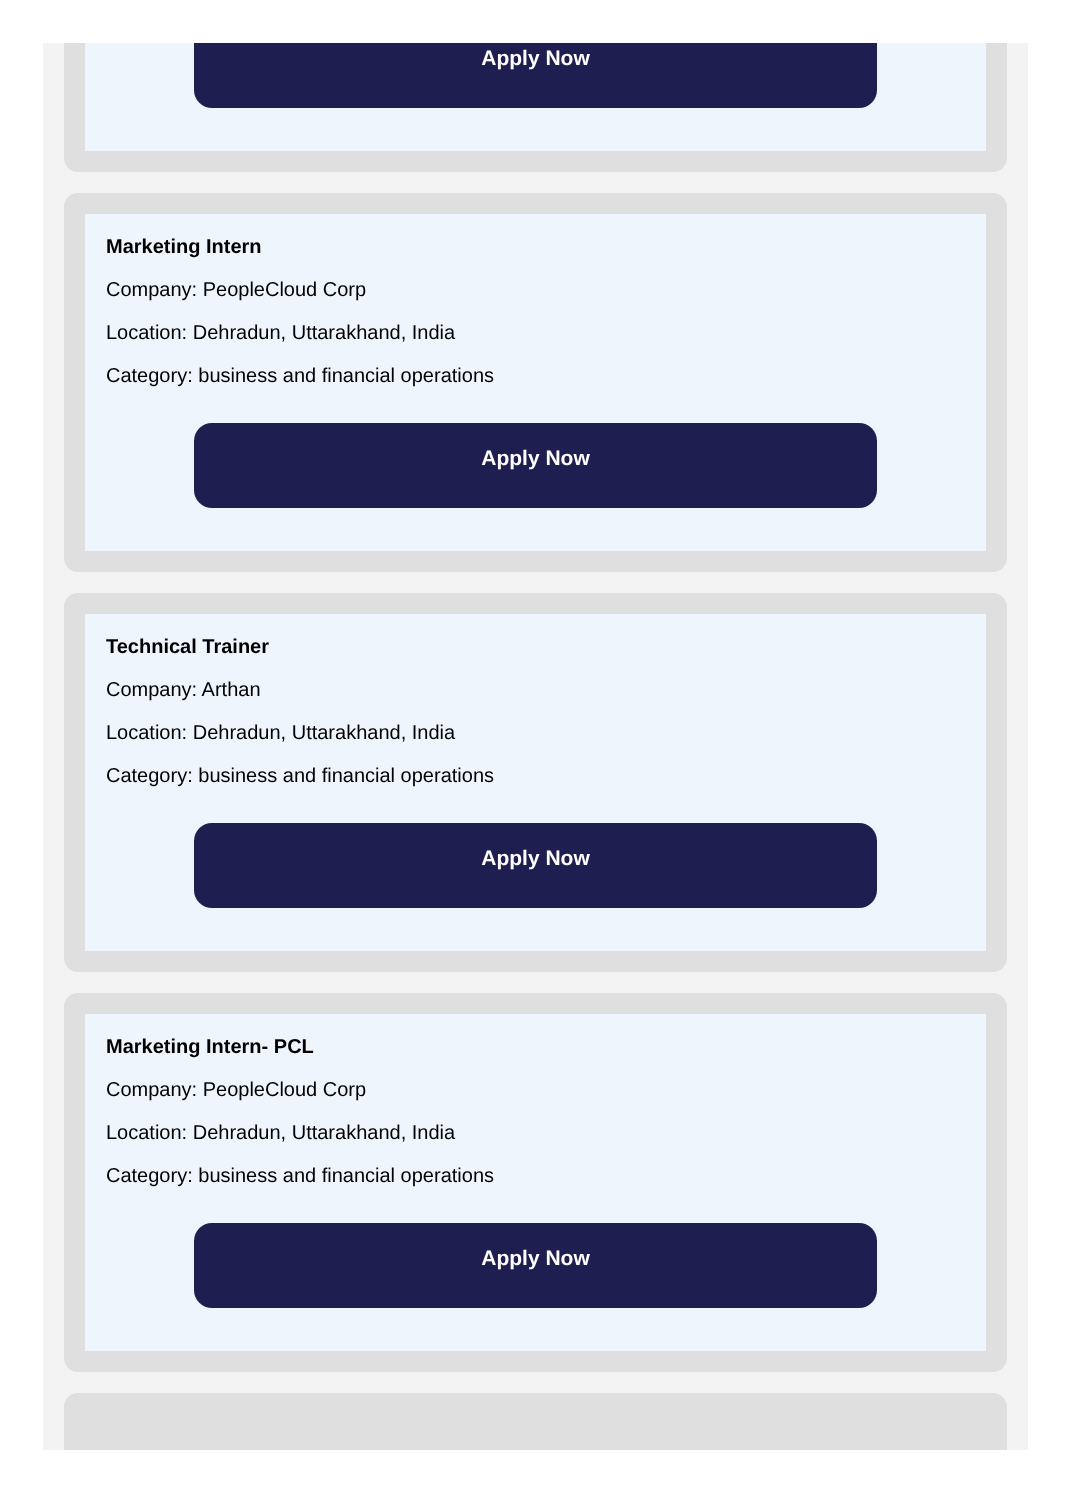Apply Now
Marketing Intern
Company: PeopleCloud Corp
Location: Dehradun, Uttarakhand, India
Category: business and financial operations
Apply Now
Technical Trainer
Company: Arthan
Location: Dehradun, Uttarakhand, India
Category: business and financial operations
Apply Now
Marketing Intern- PCL
Company: PeopleCloud Corp
Location: Dehradun, Uttarakhand, India
Category: business and financial operations
Apply Now